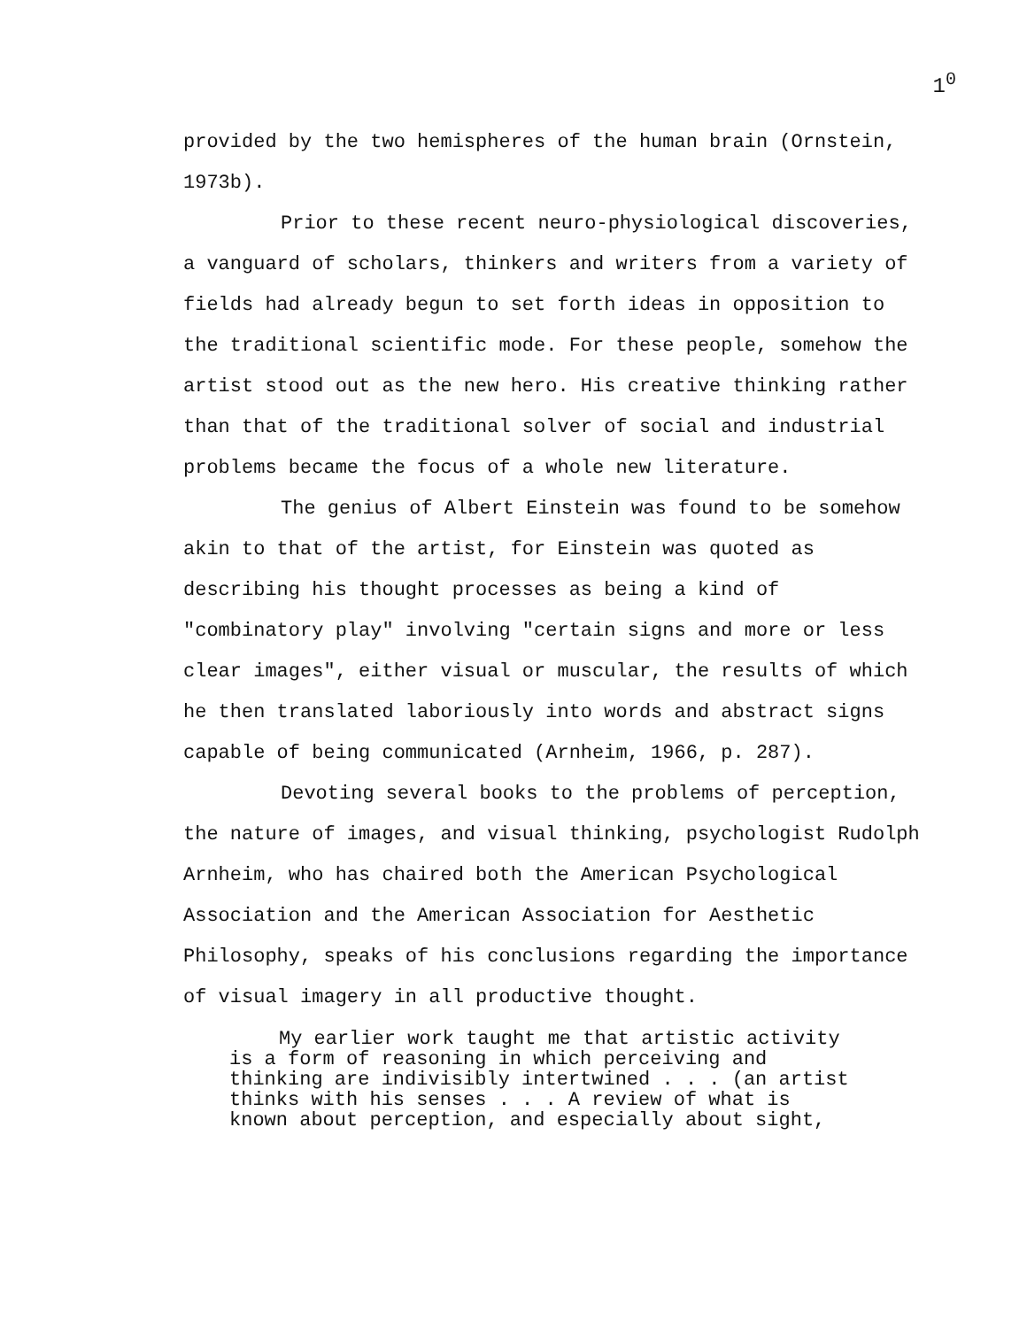1<sup>0</sup>
provided by the two hemispheres of the human brain (Ornstein, 1973b).
Prior to these recent neuro-physiological discoveries, a vanguard of scholars, thinkers and writers from a variety of fields had already begun to set forth ideas in opposition to the traditional scientific mode. For these people, somehow the artist stood out as the new hero. His creative thinking rather than that of the traditional solver of social and industrial problems became the focus of a whole new literature.
The genius of Albert Einstein was found to be somehow akin to that of the artist, for Einstein was quoted as describing his thought processes as being a kind of "combinatory play" involving "certain signs and more or less clear images", either visual or muscular, the results of which he then translated laboriously into words and abstract signs capable of being communicated (Arnheim, 1966, p. 287).
Devoting several books to the problems of perception, the nature of images, and visual thinking, psychologist Rudolph Arnheim, who has chaired both the American Psychological Association and the American Association for Aesthetic Philosophy, speaks of his conclusions regarding the importance of visual imagery in all productive thought.
My earlier work taught me that artistic activity
is a form of reasoning in which perceiving and
thinking are indivisibly intertwined . . . (an artist
thinks with his senses . . . A review of what is
known about perception, and especially about sight,